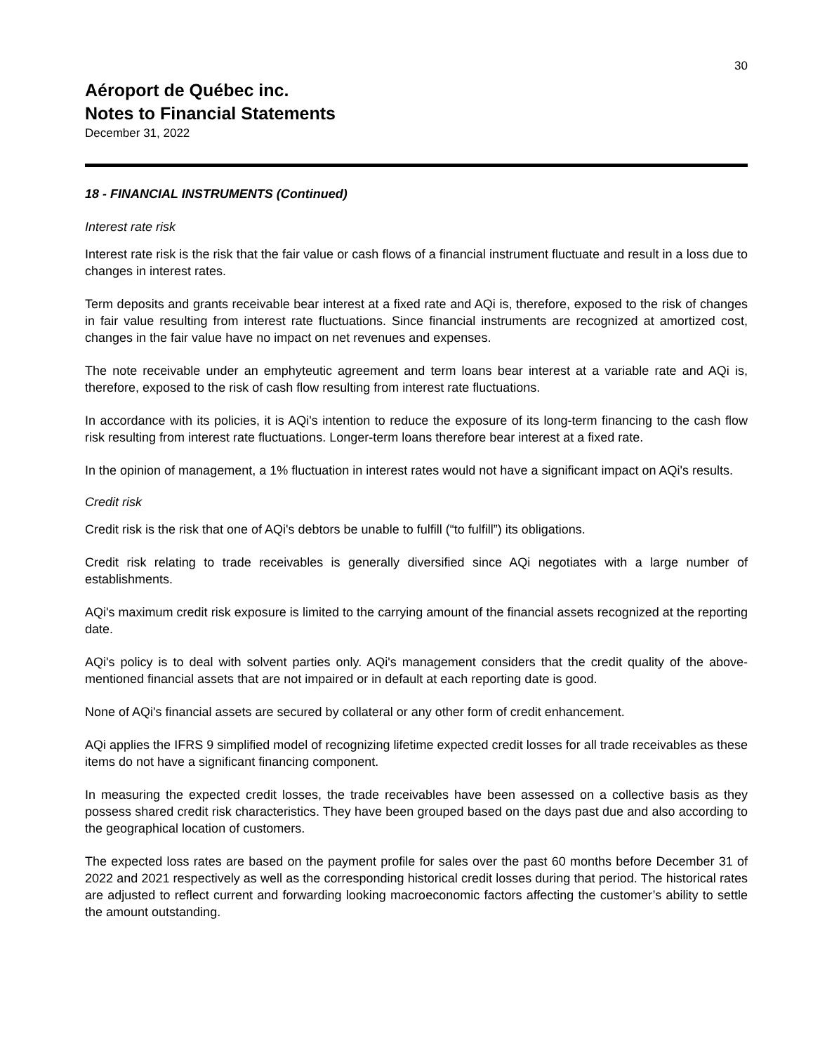30
Aéroport de Québec inc.
Notes to Financial Statements
December 31, 2022
18 - FINANCIAL INSTRUMENTS (Continued)
Interest rate risk
Interest rate risk is the risk that the fair value or cash flows of a financial instrument fluctuate and result in a loss due to changes in interest rates.
Term deposits and grants receivable bear interest at a fixed rate and AQi is, therefore, exposed to the risk of changes in fair value resulting from interest rate fluctuations. Since financial instruments are recognized at amortized cost, changes in the fair value have no impact on net revenues and expenses.
The note receivable under an emphyteutic agreement and term loans bear interest at a variable rate and AQi is, therefore, exposed to the risk of cash flow resulting from interest rate fluctuations.
In accordance with its policies, it is AQi's intention to reduce the exposure of its long-term financing to the cash flow risk resulting from interest rate fluctuations. Longer-term loans therefore bear interest at a fixed rate.
In the opinion of management, a 1% fluctuation in interest rates would not have a significant impact on AQi's results.
Credit risk
Credit risk is the risk that one of AQi's debtors be unable to fulfill (“to fulfill”) its obligations.
Credit risk relating to trade receivables is generally diversified since AQi negotiates with a large number of establishments.
AQi's maximum credit risk exposure is limited to the carrying amount of the financial assets recognized at the reporting date.
AQi's policy is to deal with solvent parties only. AQi's management considers that the credit quality of the above-mentioned financial assets that are not impaired or in default at each reporting date is good.
None of AQi's financial assets are secured by collateral or any other form of credit enhancement.
AQi applies the IFRS 9 simplified model of recognizing lifetime expected credit losses for all trade receivables as these items do not have a significant financing component.
In measuring the expected credit losses, the trade receivables have been assessed on a collective basis as they possess shared credit risk characteristics. They have been grouped based on the days past due and also according to the geographical location of customers.
The expected loss rates are based on the payment profile for sales over the past 60 months before December 31 of 2022 and 2021 respectively as well as the corresponding historical credit losses during that period. The historical rates are adjusted to reflect current and forwarding looking macroeconomic factors affecting the customer’s ability to settle the amount outstanding.